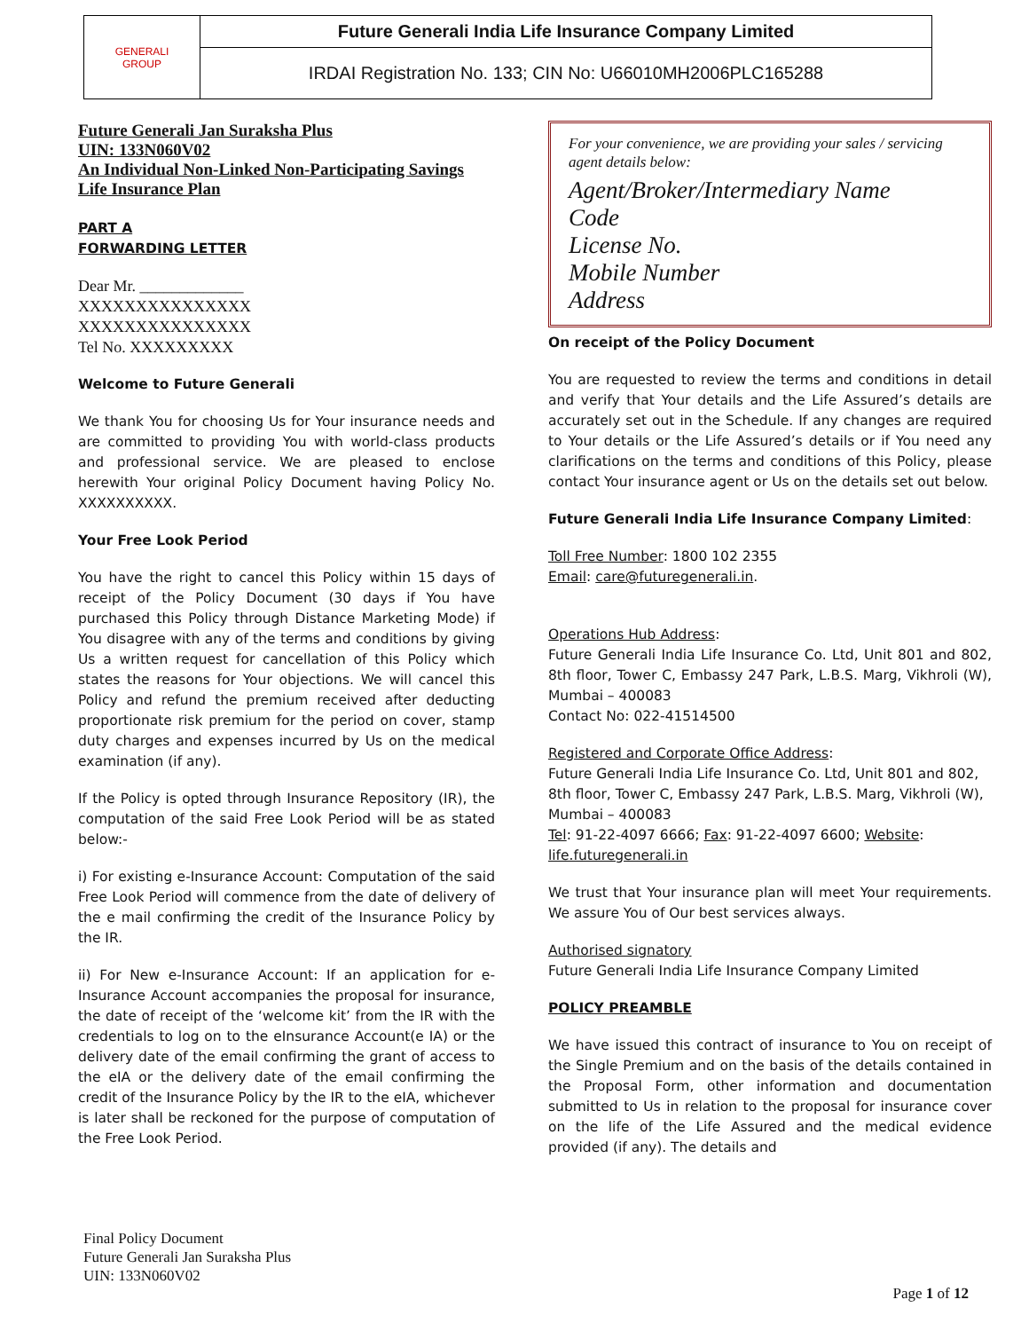| GENERALI GROUP | Future Generali India Life Insurance Company Limited |
| | IRDAI Registration No. 133; CIN No: U66010MH2006PLC165288 |
Future Generali Jan Suraksha Plus
UIN: 133N060V02
An Individual Non-Linked Non-Participating Savings Life Insurance Plan
PART A
FORWARDING LETTER
Dear Mr. _____________
XXXXXXXXXXXXXXX
XXXXXXXXXXXXXXX
Tel No. XXXXXXXXX
Welcome to Future Generali
We thank You for choosing Us for Your insurance needs and are committed to providing You with world-class products and professional service. We are pleased to enclose herewith Your original Policy Document having Policy No. XXXXXXXXXX.
Your Free Look Period
You have the right to cancel this Policy within 15 days of receipt of the Policy Document (30 days if You have purchased this Policy through Distance Marketing Mode) if You disagree with any of the terms and conditions by giving Us a written request for cancellation of this Policy which states the reasons for Your objections. We will cancel this Policy and refund the premium received after deducting proportionate risk premium for the period on cover, stamp duty charges and expenses incurred by Us on the medical examination (if any).
If the Policy is opted through Insurance Repository (IR), the computation of the said Free Look Period will be as stated below:-
i) For existing e-Insurance Account: Computation of the said Free Look Period will commence from the date of delivery of the e mail confirming the credit of the Insurance Policy by the IR.
ii) For New e-Insurance Account: If an application for e-Insurance Account accompanies the proposal for insurance, the date of receipt of the ‘welcome kit’ from the IR with the credentials to log on to the eInsurance Account(e IA) or the delivery date of the email confirming the grant of access to the eIA or the delivery date of the email confirming the credit of the Insurance Policy by the IR to the eIA, whichever is later shall be reckoned for the purpose of computation of the Free Look Period.
For your convenience, we are providing your sales / servicing agent details below:
Agent/Broker/Intermediary Name
Code
License No.
Mobile Number
Address
On receipt of the Policy Document
You are requested to review the terms and conditions in detail and verify that Your details and the Life Assured’s details are accurately set out in the Schedule. If any changes are required to Your details or the Life Assured’s details or if You need any clarifications on the terms and conditions of this Policy, please contact Your insurance agent or Us on the details set out below.
Future Generali India Life Insurance Company Limited:
Toll Free Number: 1800 102 2355
Email: care@futuregenerali.in.
Operations Hub Address:
Future Generali India Life Insurance Co. Ltd, Unit 801 and 802, 8th floor, Tower C, Embassy 247 Park, L.B.S. Marg, Vikhroli (W), Mumbai – 400083
Contact No: 022-41514500
Registered and Corporate Office Address:
Future Generali India Life Insurance Co. Ltd, Unit 801 and 802, 8th floor, Tower C, Embassy 247 Park, L.B.S. Marg, Vikhroli (W), Mumbai – 400083
Tel: 91-22-4097 6666; Fax: 91-22-4097 6600; Website: life.futuregenerali.in
We trust that Your insurance plan will meet Your requirements. We assure You of Our best services always.
Authorised signatory
Future Generali India Life Insurance Company Limited
POLICY PREAMBLE
We have issued this contract of insurance to You on receipt of the Single Premium and on the basis of the details contained in the Proposal Form, other information and documentation submitted to Us in relation to the proposal for insurance cover on the life of the Life Assured and the medical evidence provided (if any). The details and
Final Policy Document
Future Generali Jan Suraksha Plus
UIN: 133N060V02
Page 1 of 12